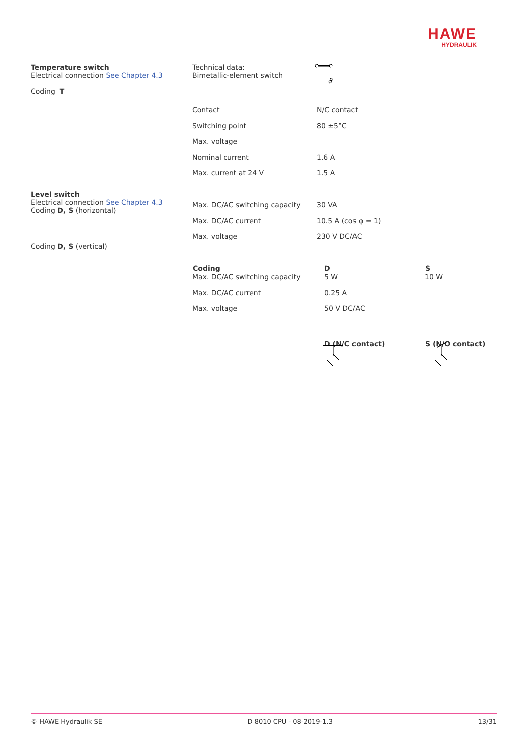HAWE
HYDRAULIK
Temperature switch
Electrical connection See Chapter 4.3
Coding T
Level switch
Electrical connection See Chapter 4.3
Coding D, S (horizontal)
Coding D, S (vertical)
Technical data:
Bimetallic-element switch
ϑ
| Contact | N/C contact | |
| Switching point | 80 ±5°C | |
| Max. voltage | | |
| Nominal current | 1.6 A | |
| Max. current at 24 V | 1.5 A | |
| Max. DC/AC switching capacity | 30 VA | |
| Max. DC/AC current | 10.5 A (cos φ = 1) | |
| Max. voltage | 230 V DC/AC | |
| Coding | D | S |
| Max. DC/AC switching capacity | 5 W | 10 W |
| Max. DC/AC current | 0.25 A | |
| Max. voltage | 50 V DC/AC | |
| | D (N/C contact) | S (N/O contact) |
© HAWE Hydraulik SE D 8010 CPU - 08-2019-1.3 13/31